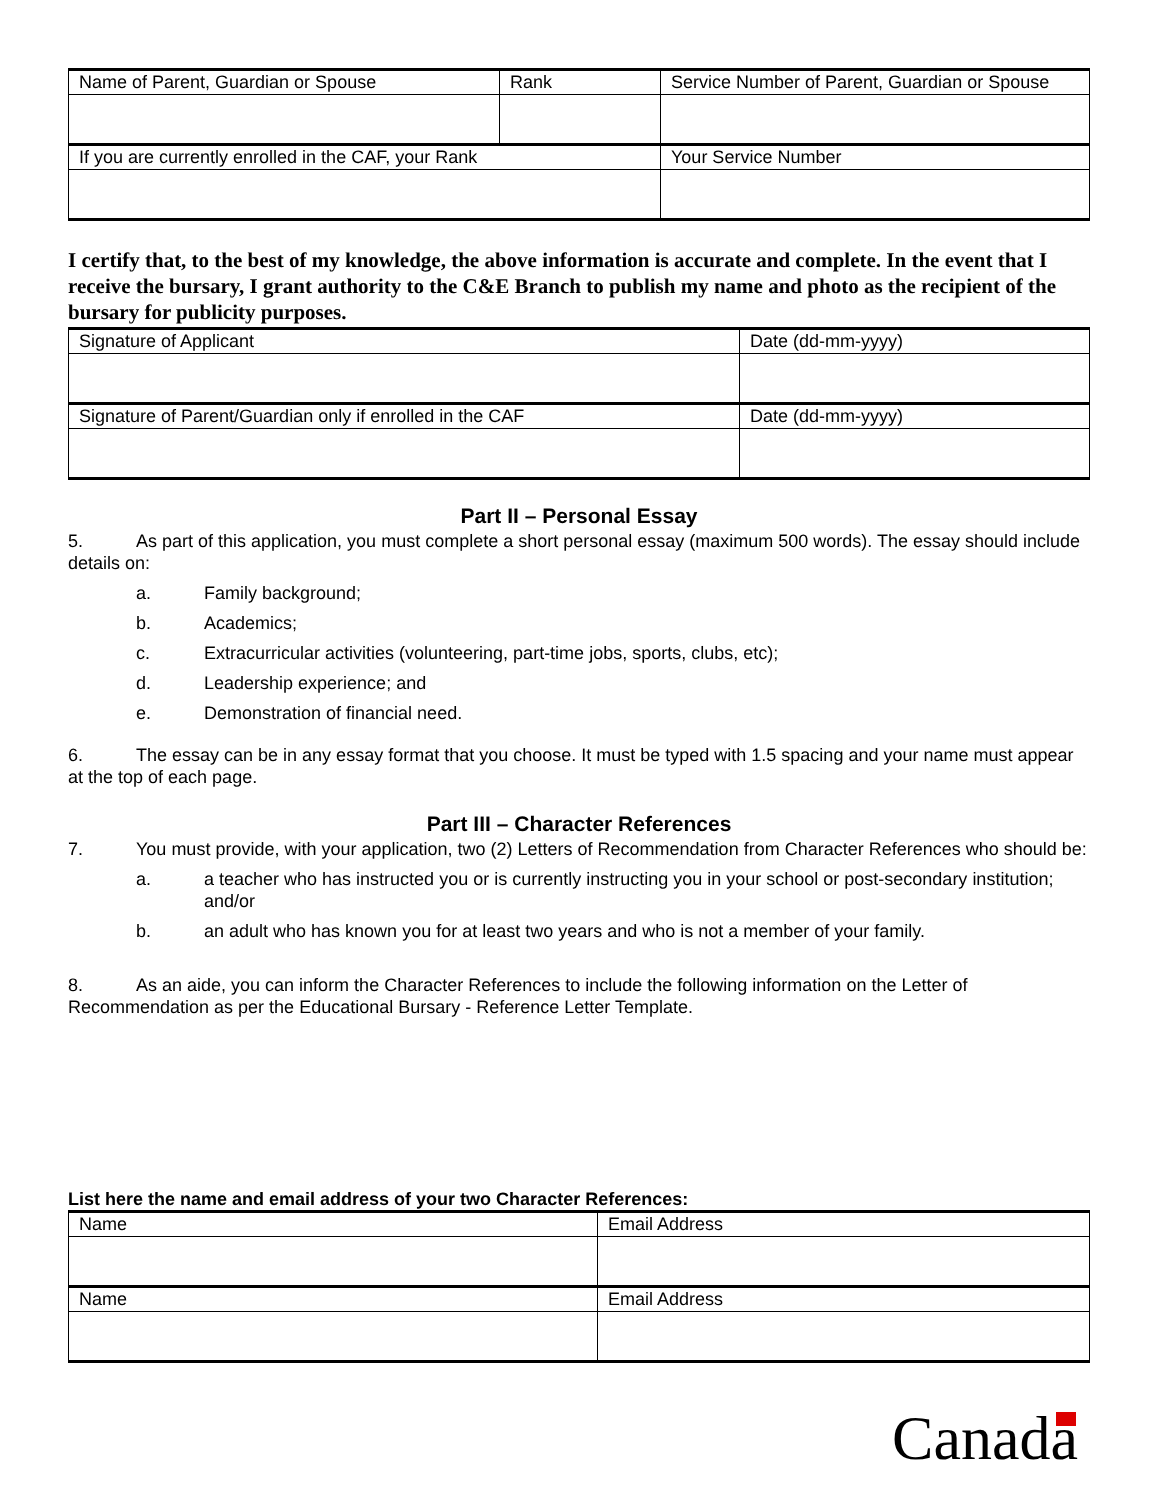| Name of Parent, Guardian or Spouse | Rank | Service Number of Parent, Guardian or Spouse |
| If you are currently enrolled in the CAF, your Rank | | Your Service Number |
I certify that, to the best of my knowledge, the above information is accurate and complete. In the event that I receive the bursary, I grant authority to the C&E Branch to publish my name and photo as the recipient of the bursary for publicity purposes.
| Signature of Applicant | Date (dd-mm-yyyy) |
| Signature of Parent/Guardian only if enrolled in the CAF | Date (dd-mm-yyyy) |
Part II – Personal Essay
5. As part of this application, you must complete a short personal essay (maximum 500 words). The essay should include details on:
a. Family background;
b. Academics;
c. Extracurricular activities (volunteering, part-time jobs, sports, clubs, etc);
d. Leadership experience; and
e. Demonstration of financial need.
6. The essay can be in any essay format that you choose. It must be typed with 1.5 spacing and your name must appear at the top of each page.
Part III – Character References
7. You must provide, with your application, two (2) Letters of Recommendation from Character References who should be:
a. a teacher who has instructed you or is currently instructing you in your school or post-secondary institution; and/or
b. an adult who has known you for at least two years and who is not a member of your family.
8. As an aide, you can inform the Character References to include the following information on the Letter of Recommendation as per the Educational Bursary - Reference Letter Template.
List here the name and email address of your two Character References:
| Name | Email Address |
| Name | Email Address |
Canada